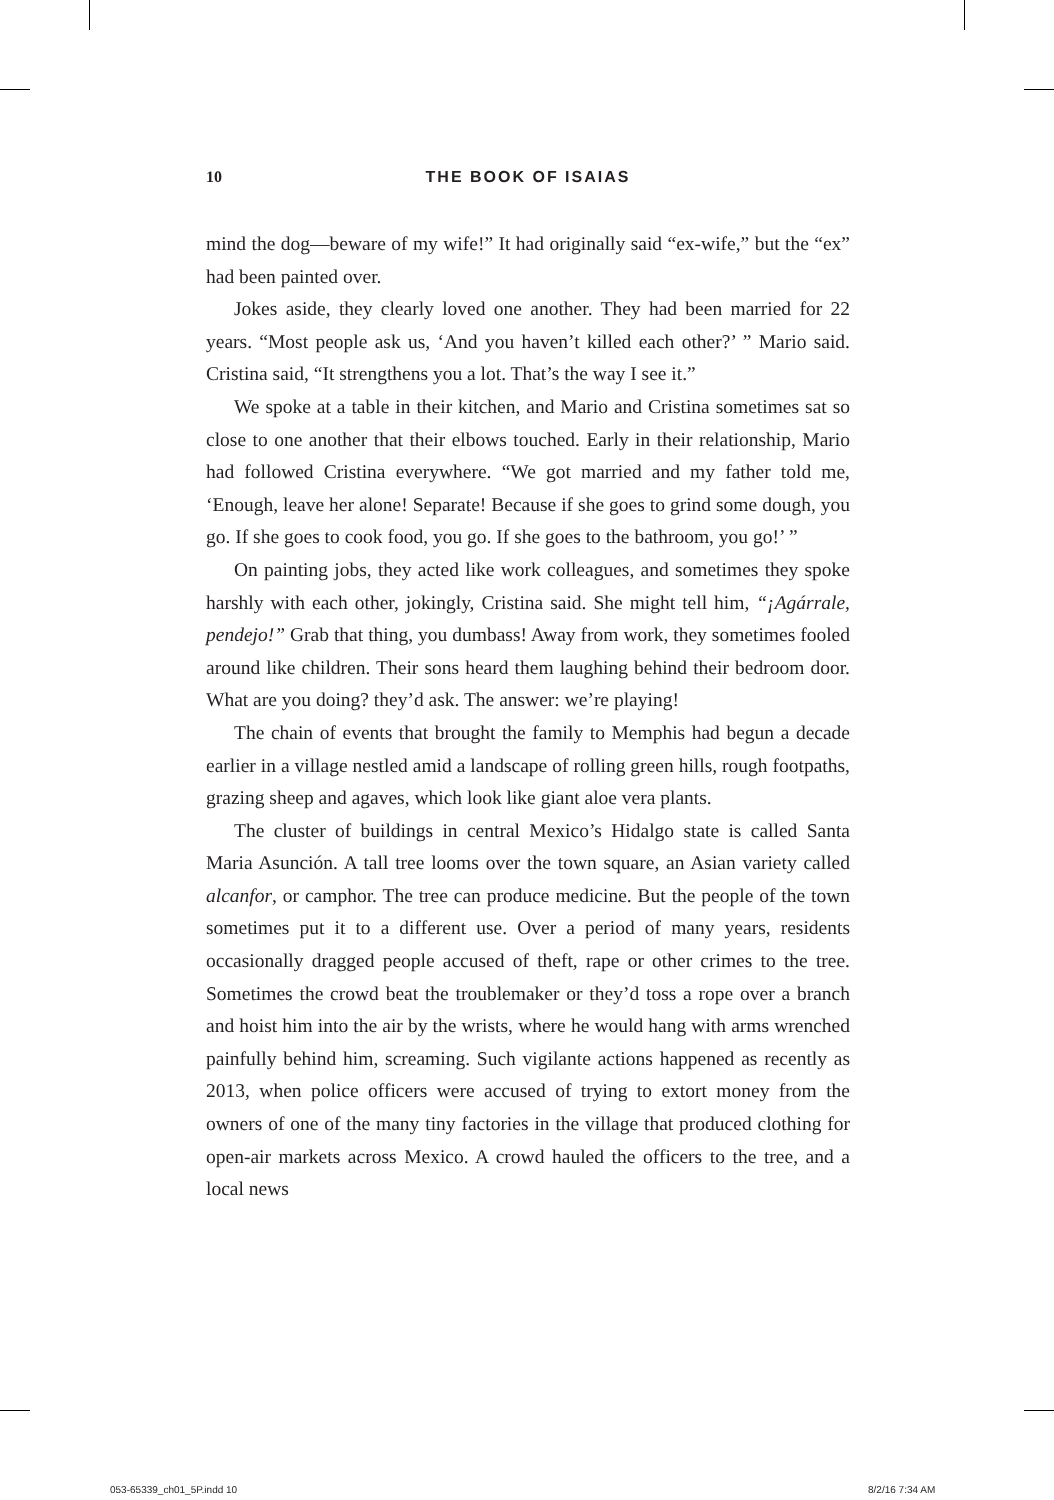10 THE BOOK OF ISAIAS
mind the dog—beware of my wife!” It had originally said “ex-wife,” but the “ex” had been painted over.
Jokes aside, they clearly loved one another. They had been married for 22 years. “Most people ask us, ‘And you haven’t killed each other?’ ” Mario said. Cristina said, “It strengthens you a lot. That’s the way I see it.”
We spoke at a table in their kitchen, and Mario and Cristina sometimes sat so close to one another that their elbows touched. Early in their relationship, Mario had followed Cristina everywhere. “We got married and my father told me, ‘Enough, leave her alone! Separate! Because if she goes to grind some dough, you go. If she goes to cook food, you go. If she goes to the bathroom, you go!’ ”
On painting jobs, they acted like work colleagues, and sometimes they spoke harshly with each other, jokingly, Cristina said. She might tell him, “¡Agárrale, pendejo!” Grab that thing, you dumbass! Away from work, they sometimes fooled around like children. Their sons heard them laughing behind their bedroom door. What are you doing? they’d ask. The answer: we’re playing!
The chain of events that brought the family to Memphis had begun a decade earlier in a village nestled amid a landscape of rolling green hills, rough footpaths, grazing sheep and agaves, which look like giant aloe vera plants.
The cluster of buildings in central Mexico’s Hidalgo state is called Santa Maria Asunción. A tall tree looms over the town square, an Asian variety called alcanfor, or camphor. The tree can produce medicine. But the people of the town sometimes put it to a different use. Over a period of many years, residents occasionally dragged people accused of theft, rape or other crimes to the tree. Sometimes the crowd beat the troublemaker or they’d toss a rope over a branch and hoist him into the air by the wrists, where he would hang with arms wrenched painfully behind him, screaming. Such vigilante actions happened as recently as 2013, when police officers were accused of trying to extort money from the owners of one of the many tiny factories in the village that produced clothing for open-air markets across Mexico. A crowd hauled the officers to the tree, and a local news
053-65339_ch01_5P.indd 10 8/2/16 7:34 AM